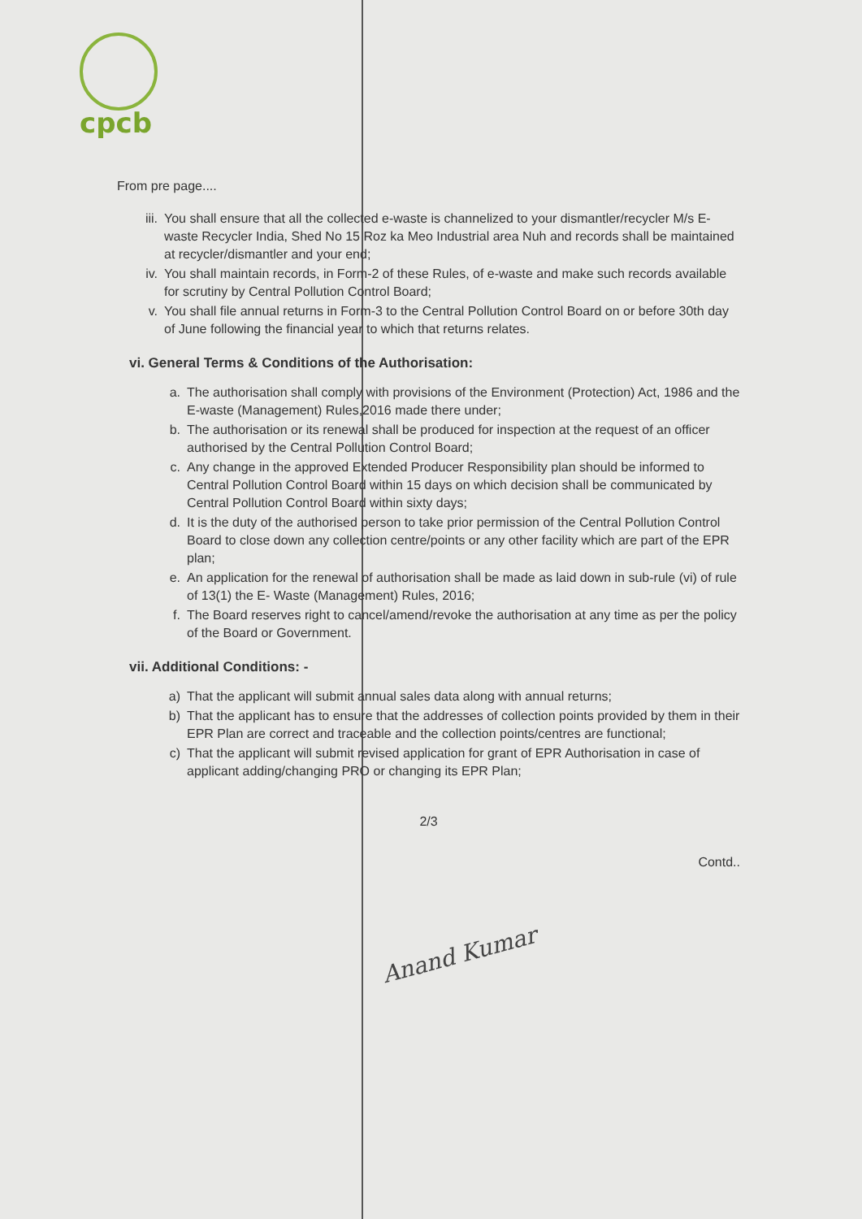cpcb
From pre page....
iii. You shall ensure that all the collected e-waste is channelized to your dismantler/recycler M/s E-waste Recycler India, Shed No 15 Roz ka Meo Industrial area Nuh and records shall be maintained at recycler/dismantler and your end;
iv. You shall maintain records, in Form-2 of these Rules, of e-waste and make such records available for scrutiny by Central Pollution Control Board;
v. You shall file annual returns in Form-3 to the Central Pollution Control Board on or before 30th day of June following the financial year to which that returns relates.
vi. General Terms & Conditions of the Authorisation:
a. The authorisation shall comply with provisions of the Environment (Protection) Act, 1986 and the E-waste (Management) Rules,2016 made there under;
b. The authorisation or its renewal shall be produced for inspection at the request of an officer authorised by the Central Pollution Control Board;
c. Any change in the approved Extended Producer Responsibility plan should be informed to Central Pollution Control Board within 15 days on which decision shall be communicated by Central Pollution Control Board within sixty days;
d. It is the duty of the authorised person to take prior permission of the Central Pollution Control Board to close down any collection centre/points or any other facility which are part of the EPR plan;
e. An application for the renewal of authorisation shall be made as laid down in sub-rule (vi) of rule of 13(1) the E- Waste (Management) Rules, 2016;
f. The Board reserves right to cancel/amend/revoke the authorisation at any time as per the policy of the Board or Government.
vii. Additional Conditions: -
a) That the applicant will submit annual sales data along with annual returns;
b) That the applicant has to ensure that the addresses of collection points provided by them in their EPR Plan are correct and traceable and the collection points/centres are functional;
c) That the applicant will submit revised application for grant of EPR Authorisation in case of applicant adding/changing PRO or changing its EPR Plan;
2/3
Contd..
Anand Kumar